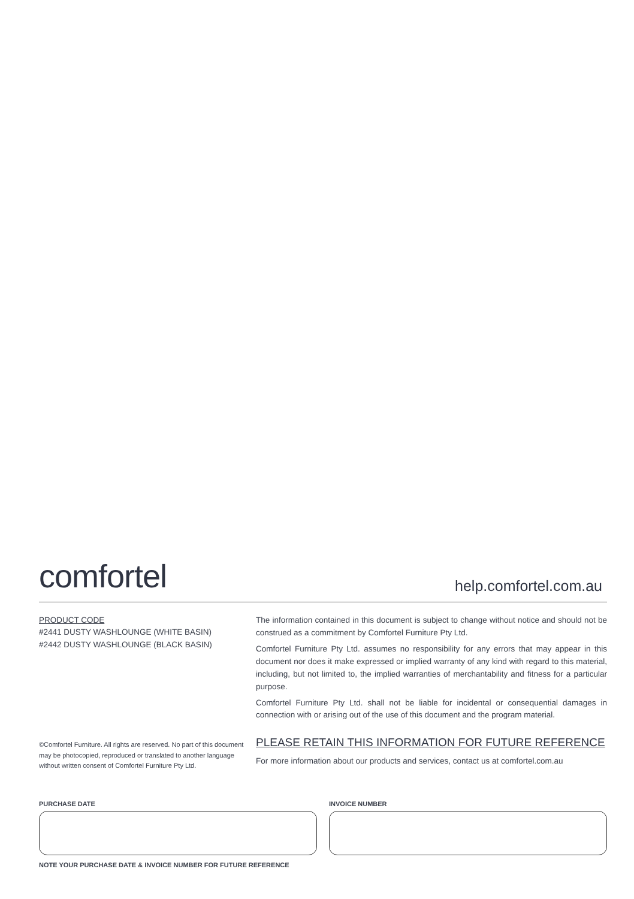comfortel
help.comfortel.com.au
PRODUCT CODE
#2441 DUSTY WASHLOUNGE (WHITE BASIN)
#2442 DUSTY WASHLOUNGE (BLACK BASIN)
©Comfortel Furniture. All rights are reserved. No part of this document may be photocopied, reproduced or translated to another language without written consent of Comfortel Furniture Pty Ltd.
The information contained in this document is subject to change without notice and should not be construed as a commitment by Comfortel Furniture Pty Ltd.
Comfortel Furniture Pty Ltd. assumes no responsibility for any errors that may appear in this document nor does it make expressed or implied warranty of any kind with regard to this material, including, but not limited to, the implied warranties of merchantability and fitness for a particular purpose.
Comfortel Furniture Pty Ltd. shall not be liable for incidental or consequential damages in connection with or arising out of the use of this document and the program material.
PLEASE RETAIN THIS INFORMATION FOR FUTURE REFERENCE
For more information about our products and services, contact us at comfortel.com.au
PURCHASE DATE INVOICE NUMBER
NOTE YOUR PURCHASE DATE & INVOICE NUMBER FOR FUTURE REFERENCE